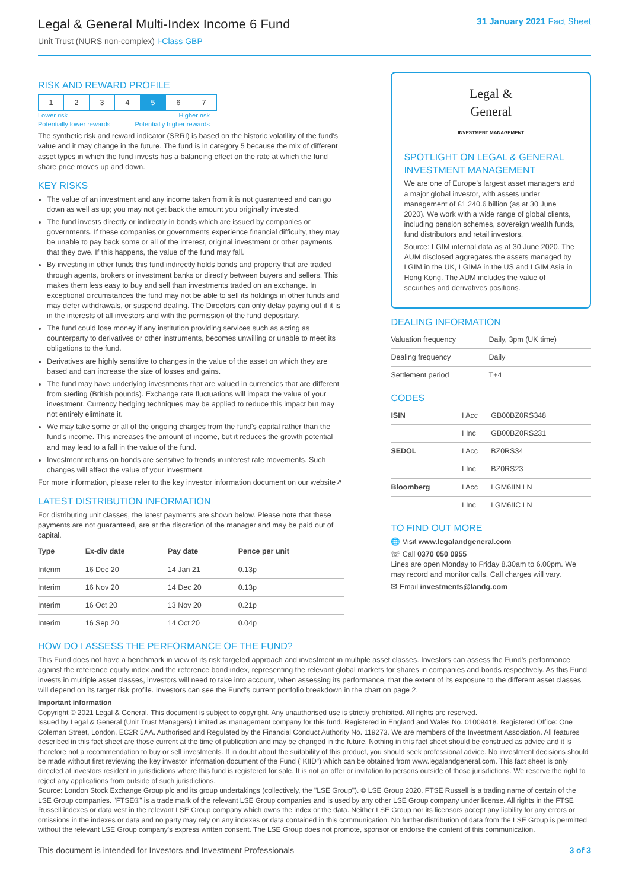Legal & General Multi-Index Income 6 Fund
Unit Trust (NURS non-complex) I-Class GBP
31 January 2021 Fact Sheet
RISK AND REWARD PROFILE
| 1 | 2 | 3 | 4 | 5 | 6 | 7 |
Lower risk Higher risk
Potentially lower rewards Potentially higher rewards
The synthetic risk and reward indicator (SRRI) is based on the historic volatility of the fund's value and it may change in the future. The fund is in category 5 because the mix of different asset types in which the fund invests has a balancing effect on the rate at which the fund share price moves up and down.
KEY RISKS
The value of an investment and any income taken from it is not guaranteed and can go down as well as up; you may not get back the amount you originally invested.
The fund invests directly or indirectly in bonds which are issued by companies or governments. If these companies or governments experience financial difficulty, they may be unable to pay back some or all of the interest, original investment or other payments that they owe. If this happens, the value of the fund may fall.
By investing in other funds this fund indirectly holds bonds and property that are traded through agents, brokers or investment banks or directly between buyers and sellers. This makes them less easy to buy and sell than investments traded on an exchange. In exceptional circumstances the fund may not be able to sell its holdings in other funds and may defer withdrawals, or suspend dealing. The Directors can only delay paying out if it is in the interests of all investors and with the permission of the fund depositary.
The fund could lose money if any institution providing services such as acting as counterparty to derivatives or other instruments, becomes unwilling or unable to meet its obligations to the fund.
Derivatives are highly sensitive to changes in the value of the asset on which they are based and can increase the size of losses and gains.
The fund may have underlying investments that are valued in currencies that are different from sterling (British pounds). Exchange rate fluctuations will impact the value of your investment. Currency hedging techniques may be applied to reduce this impact but may not entirely eliminate it.
We may take some or all of the ongoing charges from the fund's capital rather than the fund's income. This increases the amount of income, but it reduces the growth potential and may lead to a fall in the value of the fund.
Investment returns on bonds are sensitive to trends in interest rate movements. Such changes will affect the value of your investment.
For more information, please refer to the key investor information document on our website↗
LATEST DISTRIBUTION INFORMATION
For distributing unit classes, the latest payments are shown below. Please note that these payments are not guaranteed, are at the discretion of the manager and may be paid out of capital.
| Type | Ex-div date | Pay date | Pence per unit |
| --- | --- | --- | --- |
| Interim | 16 Dec 20 | 14 Jan 21 | 0.13p |
| Interim | 16 Nov 20 | 14 Dec 20 | 0.13p |
| Interim | 16 Oct 20 | 13 Nov 20 | 0.21p |
| Interim | 16 Sep 20 | 14 Oct 20 | 0.04p |
Legal &
General
INVESTMENT MANAGEMENT
SPOTLIGHT ON LEGAL & GENERAL INVESTMENT MANAGEMENT
We are one of Europe's largest asset managers and a major global investor, with assets under management of £1,240.6 billion (as at 30 June 2020). We work with a wide range of global clients, including pension schemes, sovereign wealth funds, fund distributors and retail investors.
Source: LGIM internal data as at 30 June 2020. The AUM disclosed aggregates the assets managed by LGIM in the UK, LGIMA in the US and LGIM Asia in Hong Kong. The AUM includes the value of securities and derivatives positions.
DEALING INFORMATION
| Valuation frequency | Daily, 3pm (UK time) |
| Dealing frequency | Daily |
| Settlement period | T+4 |
CODES
| ISIN | I Acc | GB00BZ0RS348 |
| | I Inc | GB00BZ0RS231 |
| SEDOL | I Acc | BZ0RS34 |
| | I Inc | BZ0RS23 |
| Bloomberg | I Acc | LGM6IIN LN |
| | I Inc | LGM6IIC LN |
TO FIND OUT MORE
🌐 Visit www.legalandgeneral.com
☏ Call 0370 050 0955
Lines are open Monday to Friday 8.30am to 6.00pm. We may record and monitor calls. Call charges will vary.
✉ Email investments@landg.com
HOW DO I ASSESS THE PERFORMANCE OF THE FUND?
This Fund does not have a benchmark in view of its risk targeted approach and investment in multiple asset classes. Investors can assess the Fund's performance against the reference equity index and the reference bond index, representing the relevant global markets for shares in companies and bonds respectively. As this Fund invests in multiple asset classes, investors will need to take into account, when assessing its performance, that the extent of its exposure to the different asset classes will depend on its target risk profile. Investors can see the Fund's current portfolio breakdown in the chart on page 2.
Important information
Copyright © 2021 Legal & General. This document is subject to copyright. Any unauthorised use is strictly prohibited. All rights are reserved.
Issued by Legal & General (Unit Trust Managers) Limited as management company for this fund. Registered in England and Wales No. 01009418. Registered Office: One Coleman Street, London, EC2R 5AA. Authorised and Regulated by the Financial Conduct Authority No. 119273. We are members of the Investment Association. All features described in this fact sheet are those current at the time of publication and may be changed in the future. Nothing in this fact sheet should be construed as advice and it is therefore not a recommendation to buy or sell investments. If in doubt about the suitability of this product, you should seek professional advice. No investment decisions should be made without first reviewing the key investor information document of the Fund ("KIID") which can be obtained from www.legalandgeneral.com. This fact sheet is only directed at investors resident in jurisdictions where this fund is registered for sale. It is not an offer or invitation to persons outside of those jurisdictions. We reserve the right to reject any applications from outside of such jurisdictions.
Source: London Stock Exchange Group plc and its group undertakings (collectively, the "LSE Group"). © LSE Group 2020. FTSE Russell is a trading name of certain of the LSE Group companies. "FTSE®" is a trade mark of the relevant LSE Group companies and is used by any other LSE Group company under license. All rights in the FTSE Russell indexes or data vest in the relevant LSE Group company which owns the index or the data. Neither LSE Group nor its licensors accept any liability for any errors or omissions in the indexes or data and no party may rely on any indexes or data contained in this communication. No further distribution of data from the LSE Group is permitted without the relevant LSE Group company's express written consent. The LSE Group does not promote, sponsor or endorse the content of this communication.
This document is intended for Investors and Investment Professionals 3 of 3